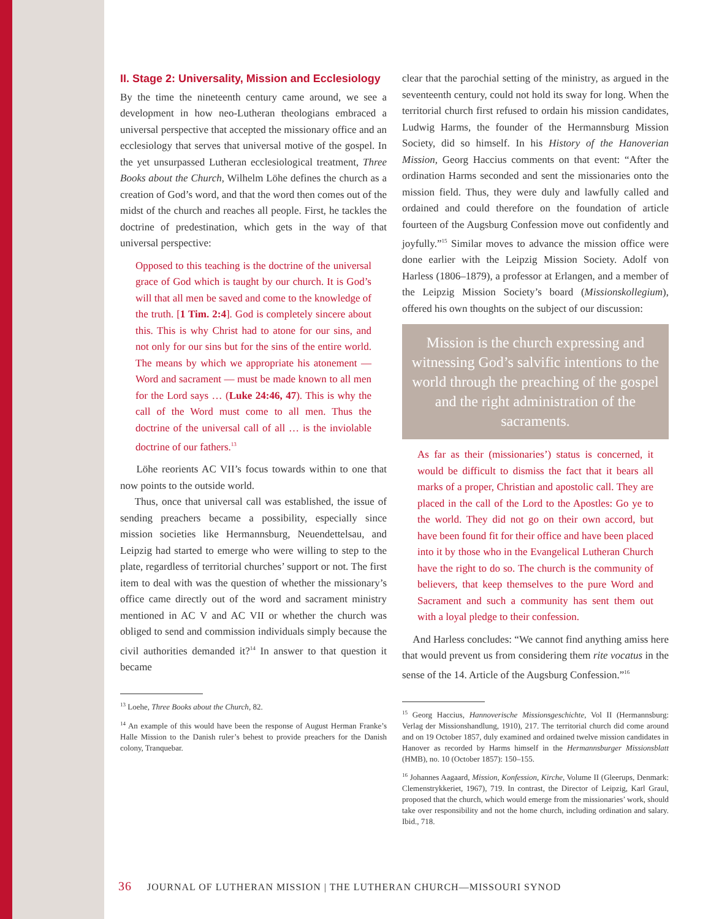II. Stage 2: Universality, Mission and Ecclesiology
By the time the nineteenth century came around, we see a development in how neo-Lutheran theologians embraced a universal perspective that accepted the missionary office and an ecclesiology that serves that universal motive of the gospel. In the yet unsurpassed Lutheran ecclesiological treatment, Three Books about the Church, Wilhelm Löhe defines the church as a creation of God’s word, and that the word then comes out of the midst of the church and reaches all people. First, he tackles the doctrine of predestination, which gets in the way of that universal perspective:
Opposed to this teaching is the doctrine of the universal grace of God which is taught by our church. It is God’s will that all men be saved and come to the knowledge of the truth. [1 Tim. 2:4]. God is completely sincere about this. This is why Christ had to atone for our sins, and not only for our sins but for the sins of the entire world. The means by which we appropriate his atonement — Word and sacrament — must be made known to all men for the Lord says … (Luke 24:46, 47). This is why the call of the Word must come to all men. Thus the doctrine of the universal call of all … is the inviolable doctrine of our fathers.<sup>13</sup>
Löhe reorients AC VII’s focus towards within to one that now points to the outside world.
Thus, once that universal call was established, the issue of sending preachers became a possibility, especially since mission societies like Hermannsburg, Neuendettelsau, and Leipzig had started to emerge who were willing to step to the plate, regardless of territorial churches’ support or not. The first item to deal with was the question of whether the missionary’s office came directly out of the word and sacrament ministry mentioned in AC V and AC VII or whether the church was obliged to send and commission individuals simply because the civil authorities demanded it?<sup>14</sup> In answer to that question it became
<sup>13</sup> Loehe, Three Books about the Church, 82.
<sup>14</sup> An example of this would have been the response of August Herman Franke’s Halle Mission to the Danish ruler’s behest to provide preachers for the Danish colony, Tranquebar.
clear that the parochial setting of the ministry, as argued in the seventeenth century, could not hold its sway for long. When the territorial church first refused to ordain his mission candidates, Ludwig Harms, the founder of the Hermannsburg Mission Society, did so himself. In his History of the Hanoverian Mission, Georg Haccius comments on that event: “After the ordination Harms seconded and sent the missionaries onto the mission field. Thus, they were duly and lawfully called and ordained and could therefore on the foundation of article fourteen of the Augsburg Confession move out confidently and joyfully.”<sup>15</sup> Similar moves to advance the mission office were done earlier with the Leipzig Mission Society. Adolf von Harless (1806–1879), a professor at Erlangen, and a member of the Leipzig Mission Society’s board (Missionskollegium), offered his own thoughts on the subject of our discussion:
Mission is the church expressing and witnessing God’s salvific intentions to the world through the preaching of the gospel and the right administration of the sacraments.
As far as their (missionaries’) status is concerned, it would be difficult to dismiss the fact that it bears all marks of a proper, Christian and apostolic call. They are placed in the call of the Lord to the Apostles: Go ye to the world. They did not go on their own accord, but have been found fit for their office and have been placed into it by those who in the Evangelical Lutheran Church have the right to do so. The church is the community of believers, that keep themselves to the pure Word and Sacrament and such a community has sent them out with a loyal pledge to their confession.
And Harless concludes: “We cannot find anything amiss here that would prevent us from considering them rite vocatus in the sense of the 14. Article of the Augsburg Confession.”<sup>16</sup>
<sup>15</sup> Georg Haccius, Hannoverische Missionsgeschichte, Vol II (Hermannsburg: Verlag der Missionshandlung, 1910), 217. The territorial church did come around and on 19 October 1857, duly examined and ordained twelve mission candidates in Hanover as recorded by Harms himself in the Hermannsburger Missionsblatt (HMB), no. 10 (October 1857): 150–155.
<sup>16</sup> Johannes Aagaard, Mission, Konfession, Kirche, Volume II (Gleerups, Denmark: Clemenstrykkeriet, 1967), 719. In contrast, the Director of Leipzig, Karl Graul, proposed that the church, which would emerge from the missionaries’ work, should take over responsibility and not the home church, including ordination and salary. Ibid., 718.
36 JOURNAL OF LUTHERAN MISSION | THE LUTHERAN CHURCH—MISSOURI SYNOD